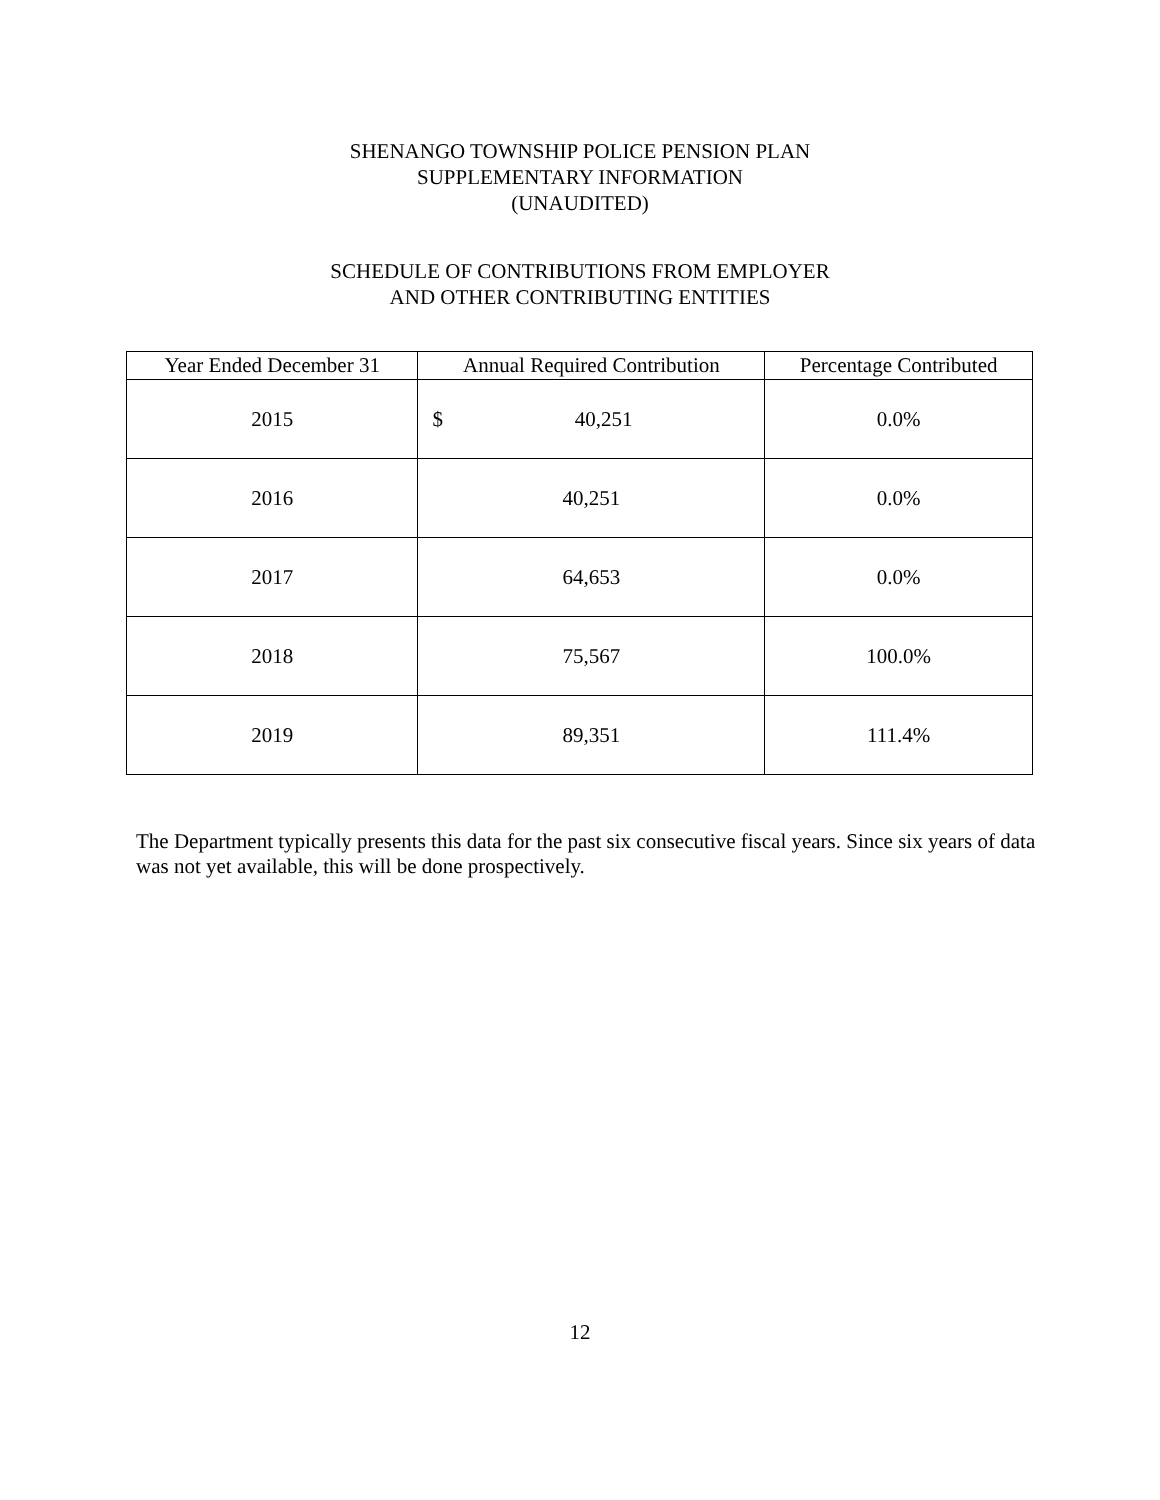SHENANGO TOWNSHIP POLICE PENSION PLAN
SUPPLEMENTARY INFORMATION
(UNAUDITED)
SCHEDULE OF CONTRIBUTIONS FROM EMPLOYER
AND OTHER CONTRIBUTING ENTITIES
| Year Ended December 31 | Annual Required Contribution | Percentage Contributed |
| --- | --- | --- |
| 2015 | $ 40,251 | 0.0% |
| 2016 | 40,251 | 0.0% |
| 2017 | 64,653 | 0.0% |
| 2018 | 75,567 | 100.0% |
| 2019 | 89,351 | 111.4% |
The Department typically presents this data for the past six consecutive fiscal years. Since six years of data was not yet available, this will be done prospectively.
12